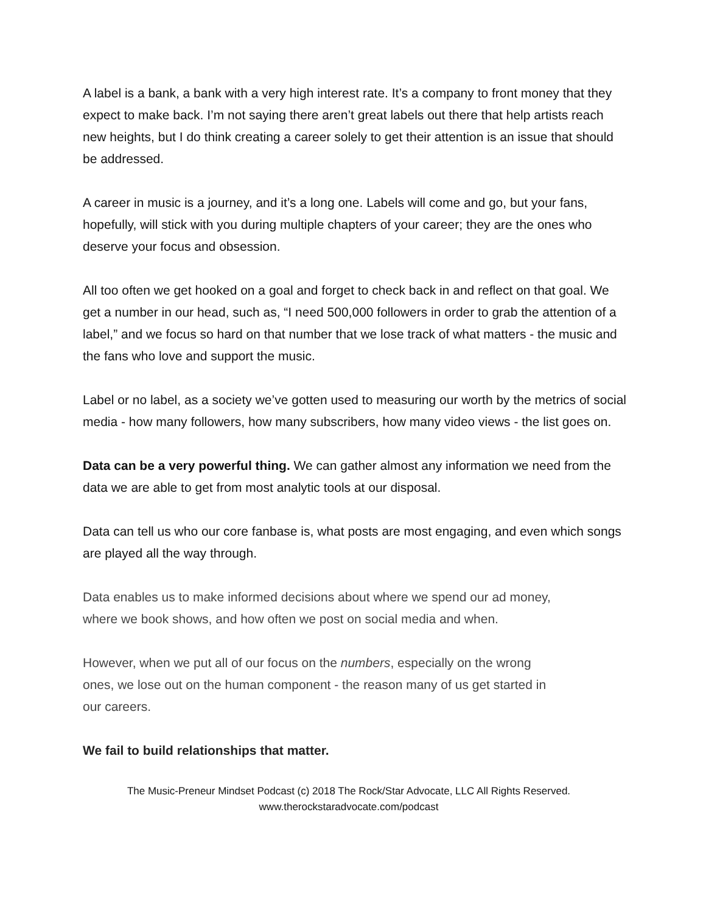A label is a bank, a bank with a very high interest rate. It’s a company to front money that they expect to make back. I’m not saying there aren’t great labels out there that help artists reach new heights, but I do think creating a career solely to get their attention is an issue that should be addressed.
A career in music is a journey, and it’s a long one. Labels will come and go, but your fans, hopefully, will stick with you during multiple chapters of your career; they are the ones who deserve your focus and obsession.
All too often we get hooked on a goal and forget to check back in and reflect on that goal. We get a number in our head, such as, “I need 500,000 followers in order to grab the attention of a label,” and we focus so hard on that number that we lose track of what matters - the music and the fans who love and support the music.
Label or no label, as a society we’ve gotten used to measuring our worth by the metrics of social media - how many followers, how many subscribers, how many video views - the list goes on.
Data can be a very powerful thing. We can gather almost any information we need from the data we are able to get from most analytic tools at our disposal.
Data can tell us who our core fanbase is, what posts are most engaging, and even which songs are played all the way through.
Data enables us to make informed decisions about where we spend our ad money, where we book shows, and how often we post on social media and when.
However, when we put all of our focus on the numbers, especially on the wrong ones, we lose out on the human component - the reason many of us get started in our careers.
We fail to build relationships that matter.
The Music-Preneur Mindset Podcast (c) 2018 The Rock/Star Advocate, LLC All Rights Reserved.
www.therockstaradvocate.com/podcast